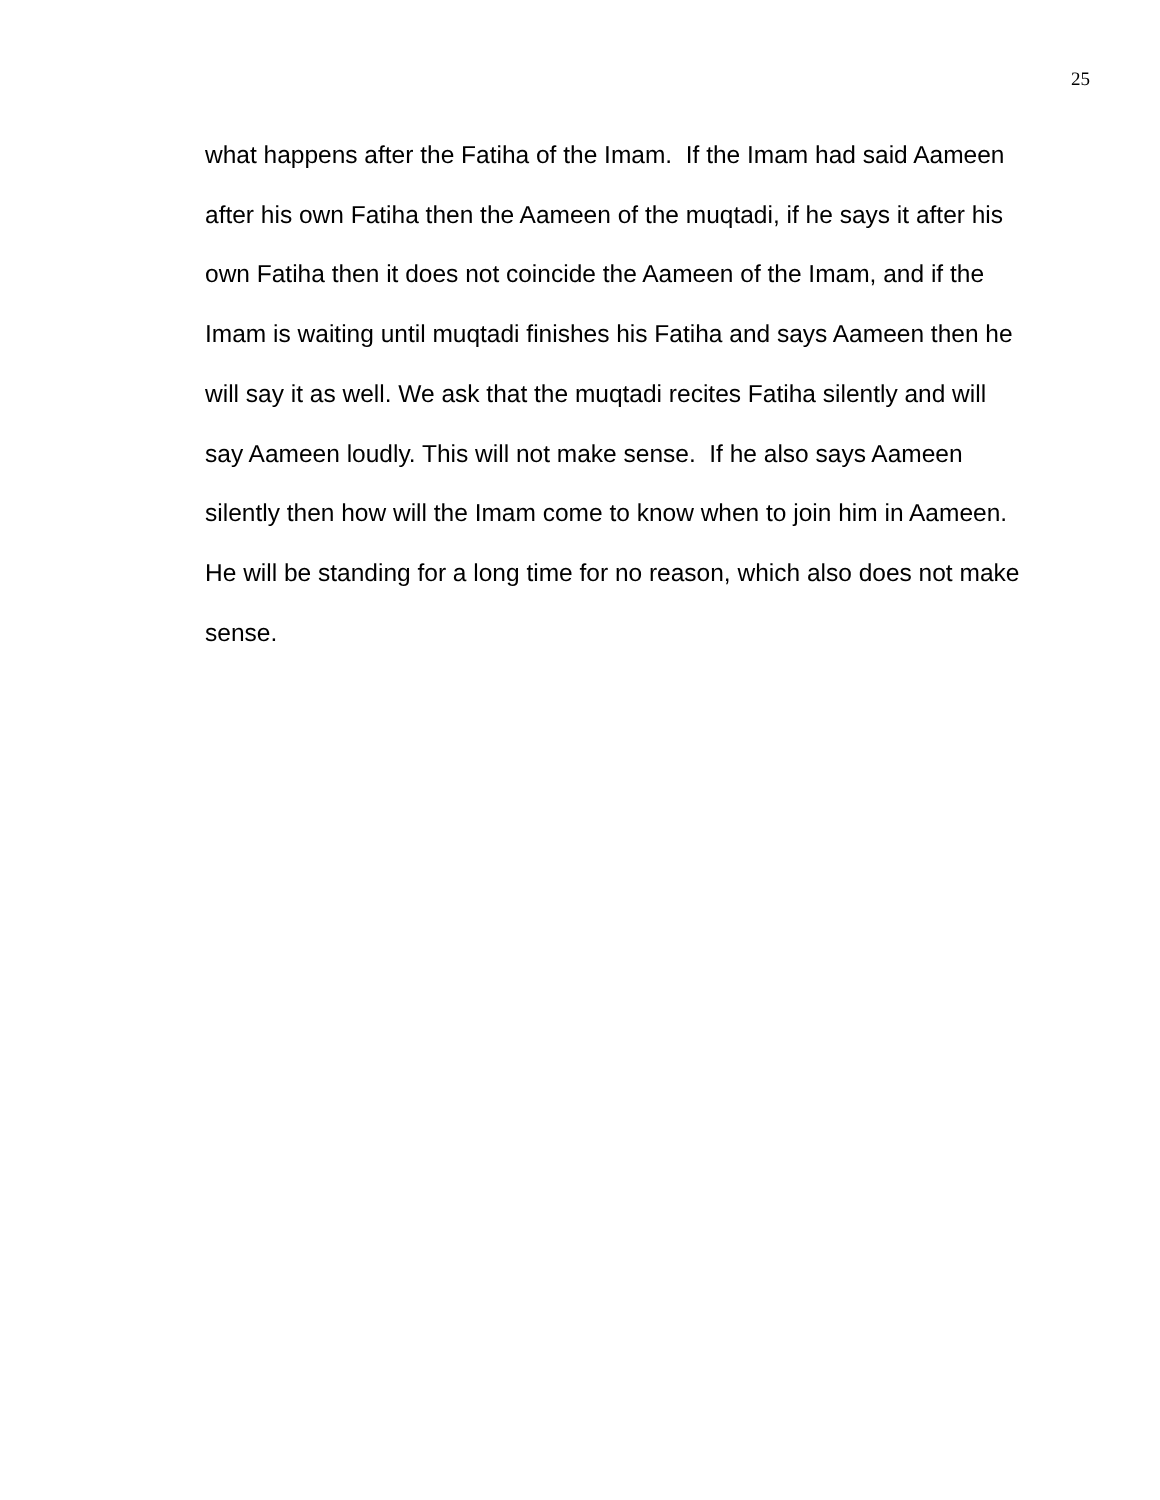25
what happens after the Fatiha of the Imam. If the Imam had said Aameen
after his own Fatiha then the Aameen of the muqtadi, if he says it after his
own Fatiha then it does not coincide the Aameen of the Imam, and if the
Imam is waiting until muqtadi finishes his Fatiha and says Aameen then he
will say it as well. We ask that the muqtadi recites Fatiha silently and will
say Aameen loudly. This will not make sense. If he also says Aameen
silently then how will the Imam come to know when to join him in Aameen.
He will be standing for a long time for no reason, which also does not make
sense.